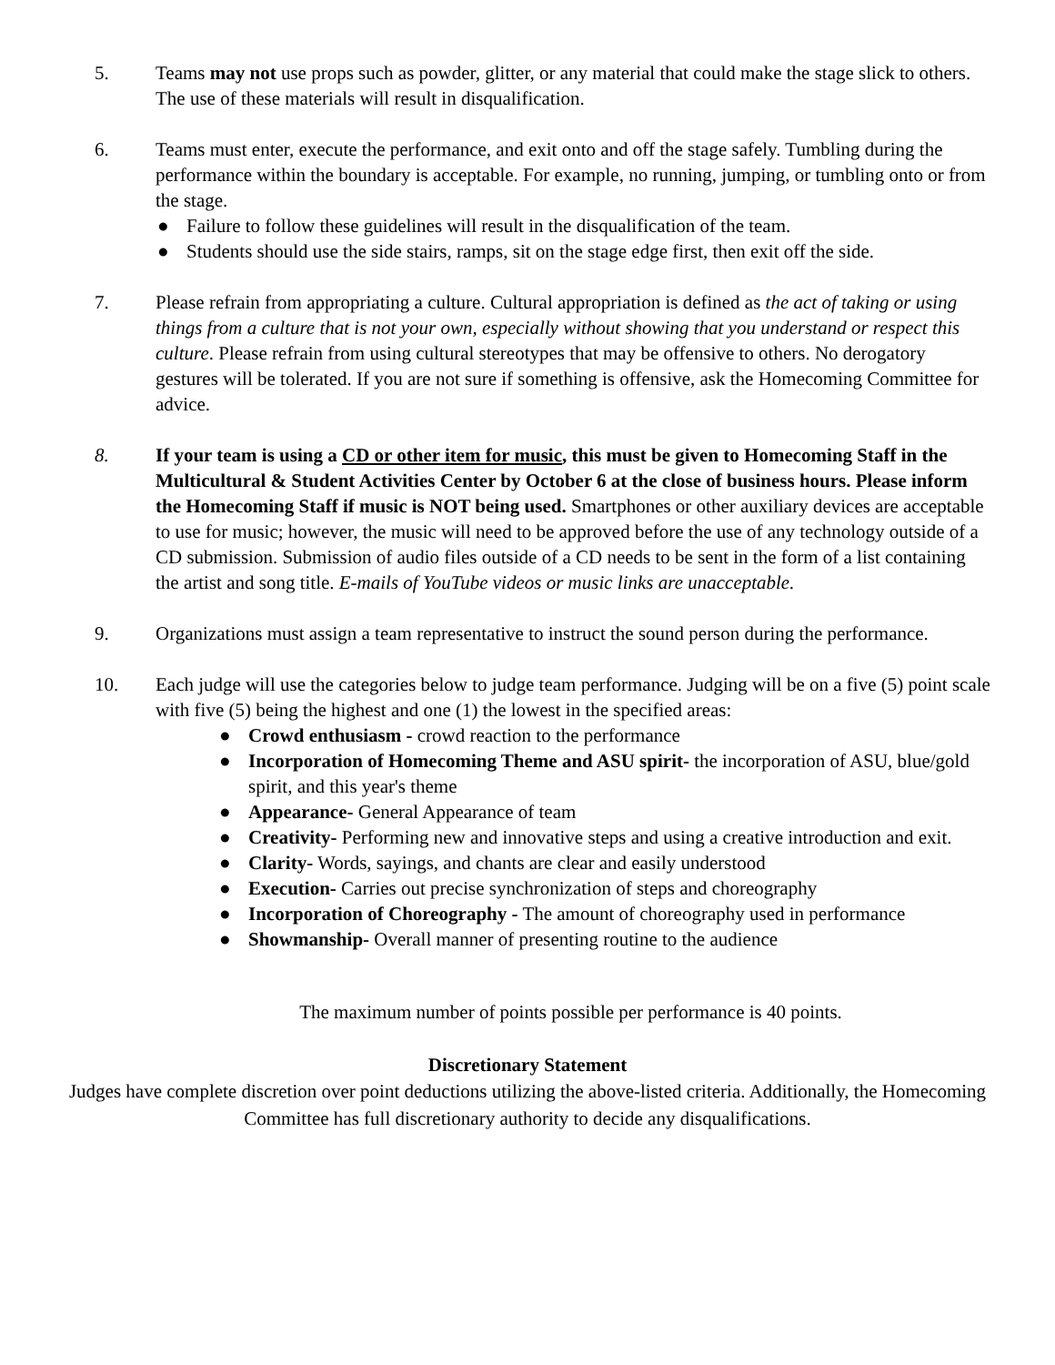5. Teams may not use props such as powder, glitter, or any material that could make the stage slick to others. The use of these materials will result in disqualification.
6. Teams must enter, execute the performance, and exit onto and off the stage safely. Tumbling during the performance within the boundary is acceptable. For example, no running, jumping, or tumbling onto or from the stage.
● Failure to follow these guidelines will result in the disqualification of the team.
● Students should use the side stairs, ramps, sit on the stage edge first, then exit off the side.
7. Please refrain from appropriating a culture. Cultural appropriation is defined as the act of taking or using things from a culture that is not your own, especially without showing that you understand or respect this culture. Please refrain from using cultural stereotypes that may be offensive to others. No derogatory gestures will be tolerated. If you are not sure if something is offensive, ask the Homecoming Committee for advice.
8. If your team is using a CD or other item for music, this must be given to Homecoming Staff in the Multicultural & Student Activities Center by October 6 at the close of business hours. Please inform the Homecoming Staff if music is NOT being used. Smartphones or other auxiliary devices are acceptable to use for music; however, the music will need to be approved before the use of any technology outside of a CD submission. Submission of audio files outside of a CD needs to be sent in the form of a list containing the artist and song title. E-mails of YouTube videos or music links are unacceptable.
9. Organizations must assign a team representative to instruct the sound person during the performance.
10. Each judge will use the categories below to judge team performance. Judging will be on a five (5) point scale with five (5) being the highest and one (1) the lowest in the specified areas:
● Crowd enthusiasm - crowd reaction to the performance
● Incorporation of Homecoming Theme and ASU spirit- the incorporation of ASU, blue/gold spirit, and this year's theme
● Appearance- General Appearance of team
● Creativity- Performing new and innovative steps and using a creative introduction and exit.
● Clarity- Words, sayings, and chants are clear and easily understood
● Execution- Carries out precise synchronization of steps and choreography
● Incorporation of Choreography - The amount of choreography used in performance
● Showmanship- Overall manner of presenting routine to the audience
The maximum number of points possible per performance is 40 points.
Discretionary Statement
Judges have complete discretion over point deductions utilizing the above-listed criteria. Additionally, the Homecoming Committee has full discretionary authority to decide any disqualifications.